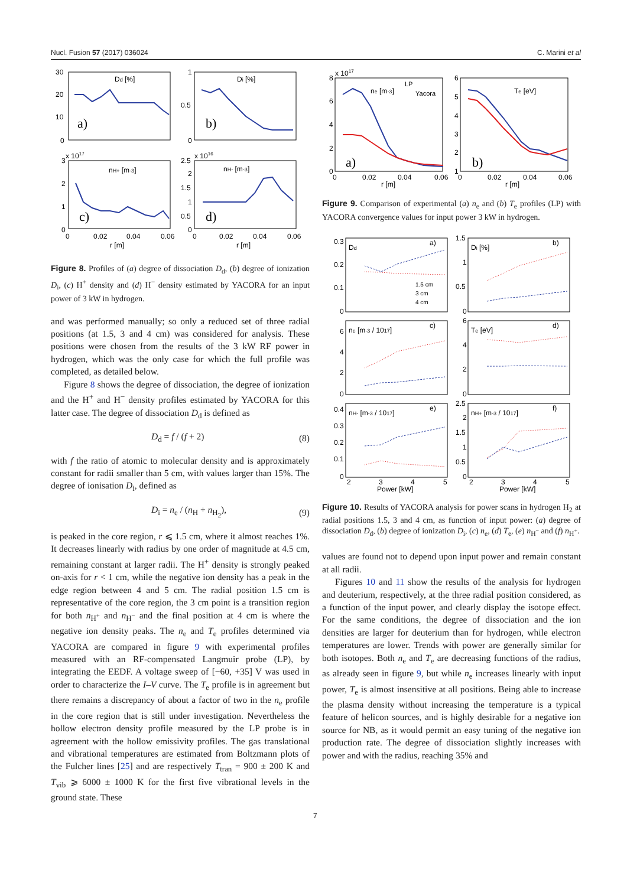Nucl. Fusion 57 (2017) 036024 C. Marini et al
Dd [%]
a)
30
20
10
0
Di [%]
b)
1
0.5
0
nH+ [m-3]
c)
x 1017
3
2
1
0
nH- [m-3]
d)
x 1016
2.5
2
1.5
1
0.5
0
0
0.02
0.04
0.06
r [m]
0
0.02
0.04
0.06
r [m]
Figure 8. Profiles of (a) degree of dissociation D<sub>d</sub>, (b) degree of ionization D<sub>i</sub>, (c) H<sup>+</sup> density and (d) H<sup>−</sup> density estimated by YACORA for an input power of 3 kW in hydrogen.
and was performed manually; so only a reduced set of three radial positions (at 1.5, 3 and 4 cm) was considered for analysis. These positions were chosen from the results of the 3 kW RF power in hydrogen, which was the only case for which the full profile was completed, as detailed below.
Figure 8 shows the degree of dissociation, the degree of ionization and the H<sup>+</sup> and H<sup>−</sup> density profiles estimated by YACORA for this latter case. The degree of dissociation D<sub>d</sub> is defined as
D<sub>d</sub> = f / (f + 2) (8)
with f the ratio of atomic to molecular density and is approximately constant for radii smaller than 5 cm, with values larger than 15%. The degree of ionisation D<sub>i</sub>, defined as
D<sub>i</sub> = n<sub>e</sub> / (n<sub>H</sub> + n<sub>H<sub>2</sub></sub>), (9)
is peaked in the core region, r ⩽ 1.5 cm, where it almost reaches 1%. It decreases linearly with radius by one order of magnitude at 4.5 cm, remaining constant at larger radii. The H<sup>+</sup> density is strongly peaked on-axis for r < 1 cm, while the negative ion density has a peak in the edge region between 4 and 5 cm. The radial position 1.5 cm is representative of the core region, the 3 cm point is a transition region for both n<sub>H<sup>+</sup></sub> and n<sub>H<sup>−</sup></sub> and the final position at 4 cm is where the negative ion density peaks. The n<sub>e</sub> and T<sub>e</sub> profiles determined via YACORA are compared in figure 9 with experimental profiles measured with an RF-compensated Langmuir probe (LP), by integrating the EEDF. A voltage sweep of [−60, +35] V was used in order to characterize the I–V curve. The T<sub>e</sub> profile is in agreement but there remains a discrepancy of about a factor of two in the n<sub>e</sub> profile in the core region that is still under investigation. Nevertheless the hollow electron density profile measured by the LP probe is in agreement with the hollow emissivity profiles. The gas translational and vibrational temperatures are estimated from Boltzmann plots of the Fulcher lines [25] and are respectively T<sub>tran</sub> = 900 ± 200 K and T<sub>vib</sub> ⩾ 6000 ± 1000 K for the first five vibrational levels in the ground state. These
x 1017
ne [m-3]
LP
Yacora
a)
8
6
4
2
0
Te [eV]
b)
6
5
4
3
2
1
0
0.02
0.04
0.06
r [m]
0
0.02
0.04
0.06
r [m]
Figure 9. Comparison of experimental (a) n<sub>e</sub> and (b) T<sub>e</sub> profiles (LP) with YACORA convergence values for input power 3 kW in hydrogen.
Dd
a)
Di [%]
b)
ne [m-3 / 1017]
c)
Te [eV]
d)
nH- [m-3 / 1017]
e)
nH+ [m-3 / 1017]
f)
1.5 cm
3 cm
4 cm
0.3
0.2
0.1
0
1.5
1
0.5
0
6
4
2
0
6
4
2
0
0.4
0.3
0.2
0.1
0
2.5
2
1.5
1
0.5
0
2
3
4
5
Power [kW]
2
3
4
5
Power [kW]
Figure 10. Results of YACORA analysis for power scans in hydrogen H<sub>2</sub> at radial positions 1.5, 3 and 4 cm, as function of input power: (a) degree of dissociation D<sub>d</sub>, (b) degree of ionization D<sub>i</sub>, (c) n<sub>e</sub>, (d) T<sub>e</sub>, (e) n<sub>H<sup>−</sup></sub> and (f) n<sub>H<sup>+</sup></sub>.
values are found not to depend upon input power and remain constant at all radii.
Figures 10 and 11 show the results of the analysis for hydrogen and deuterium, respectively, at the three radial position considered, as a function of the input power, and clearly display the isotope effect. For the same conditions, the degree of dissociation and the ion densities are larger for deuterium than for hydrogen, while electron temperatures are lower. Trends with power are generally similar for both isotopes. Both n<sub>e</sub> and T<sub>e</sub> are decreasing functions of the radius, as already seen in figure 9, but while n<sub>e</sub> increases linearly with input power, T<sub>e</sub> is almost insensitive at all positions. Being able to increase the plasma density without increasing the temperature is a typical feature of helicon sources, and is highly desirable for a negative ion source for NB, as it would permit an easy tuning of the negative ion production rate. The degree of dissociation slightly increases with power and with the radius, reaching 35% and
7